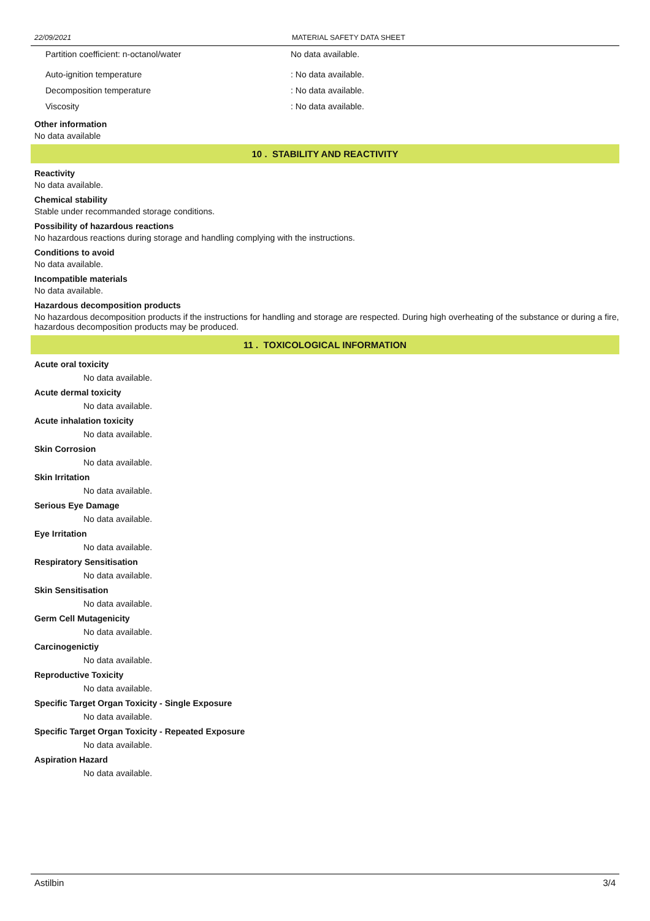22/09/2021 MATERIAL SAFETY DATA SHEET
Partition coefficient: n-octanol/water No data available.
Auto-ignition temperature: No data available.
Decomposition temperature: No data available.
Viscosity: No data available.
Other information
No data available
10 . STABILITY AND REACTIVITY
Reactivity
No data available.
Chemical stability
Stable under recommanded storage conditions.
Possibility of hazardous reactions
No hazardous reactions during storage and handling complying with the instructions.
Conditions to avoid
No data available.
Incompatible materials
No data available.
Hazardous decomposition products
No hazardous decomposition products if the instructions for handling and storage are respected. During high overheating of the substance or during a fire, hazardous decomposition products may be produced.
11 . TOXICOLOGICAL INFORMATION
Acute oral toxicity
No data available.
Acute dermal toxicity
No data available.
Acute inhalation toxicity
No data available.
Skin Corrosion
No data available.
Skin Irritation
No data available.
Serious Eye Damage
No data available.
Eye Irritation
No data available.
Respiratory Sensitisation
No data available.
Skin Sensitisation
No data available.
Germ Cell Mutagenicity
No data available.
Carcinogenictiy
No data available.
Reproductive Toxicity
No data available.
Specific Target Organ Toxicity - Single Exposure
No data available.
Specific Target Organ Toxicity - Repeated Exposure
No data available.
Aspiration Hazard
No data available.
Astilbin 3/4